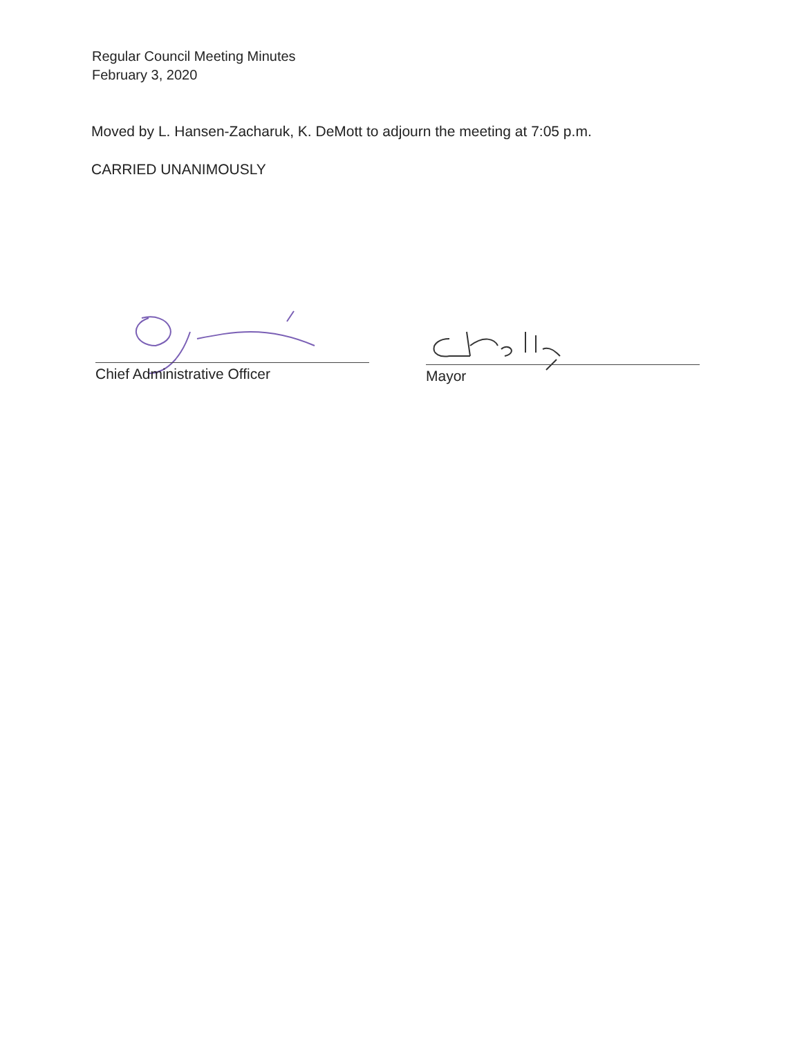Regular Council Meeting Minutes
February 3, 2020
Moved by L. Hansen-Zacharuk, K. DeMott to adjourn the meeting at 7:05 p.m.
CARRIED UNANIMOUSLY
Chief Administrative Officer Mayor